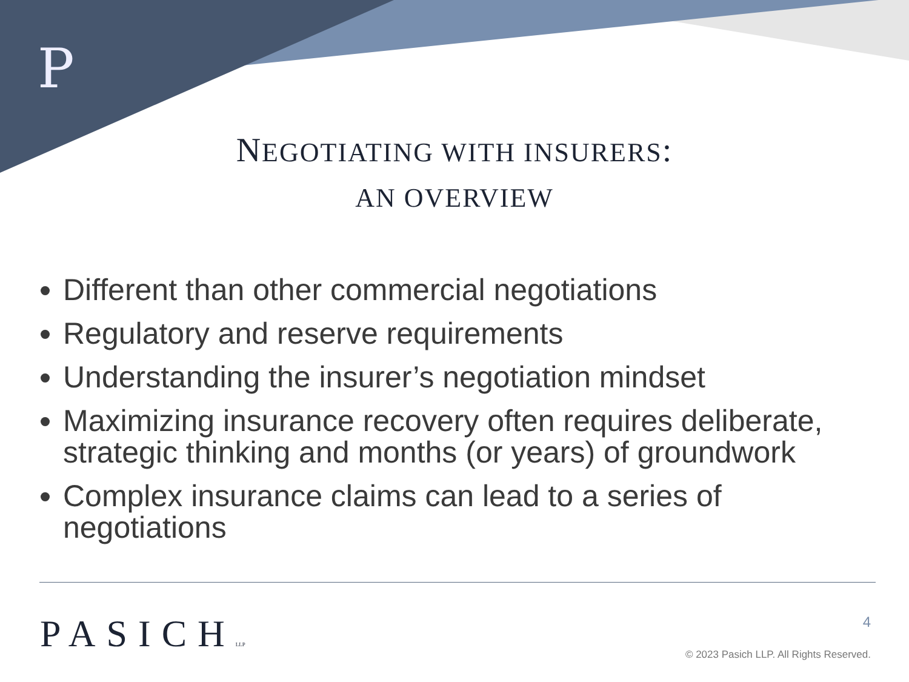P
NEGOTIATING WITH INSURERS:
AN OVERVIEW
Different than other commercial negotiations
Regulatory and reserve requirements
Understanding the insurer’s negotiation mindset
Maximizing insurance recovery often requires deliberate, strategic thinking and months (or years) of groundwork
Complex insurance claims can lead to a series of negotiations
PASICHLLP 4
© 2023 Pasich LLP. All Rights Reserved.